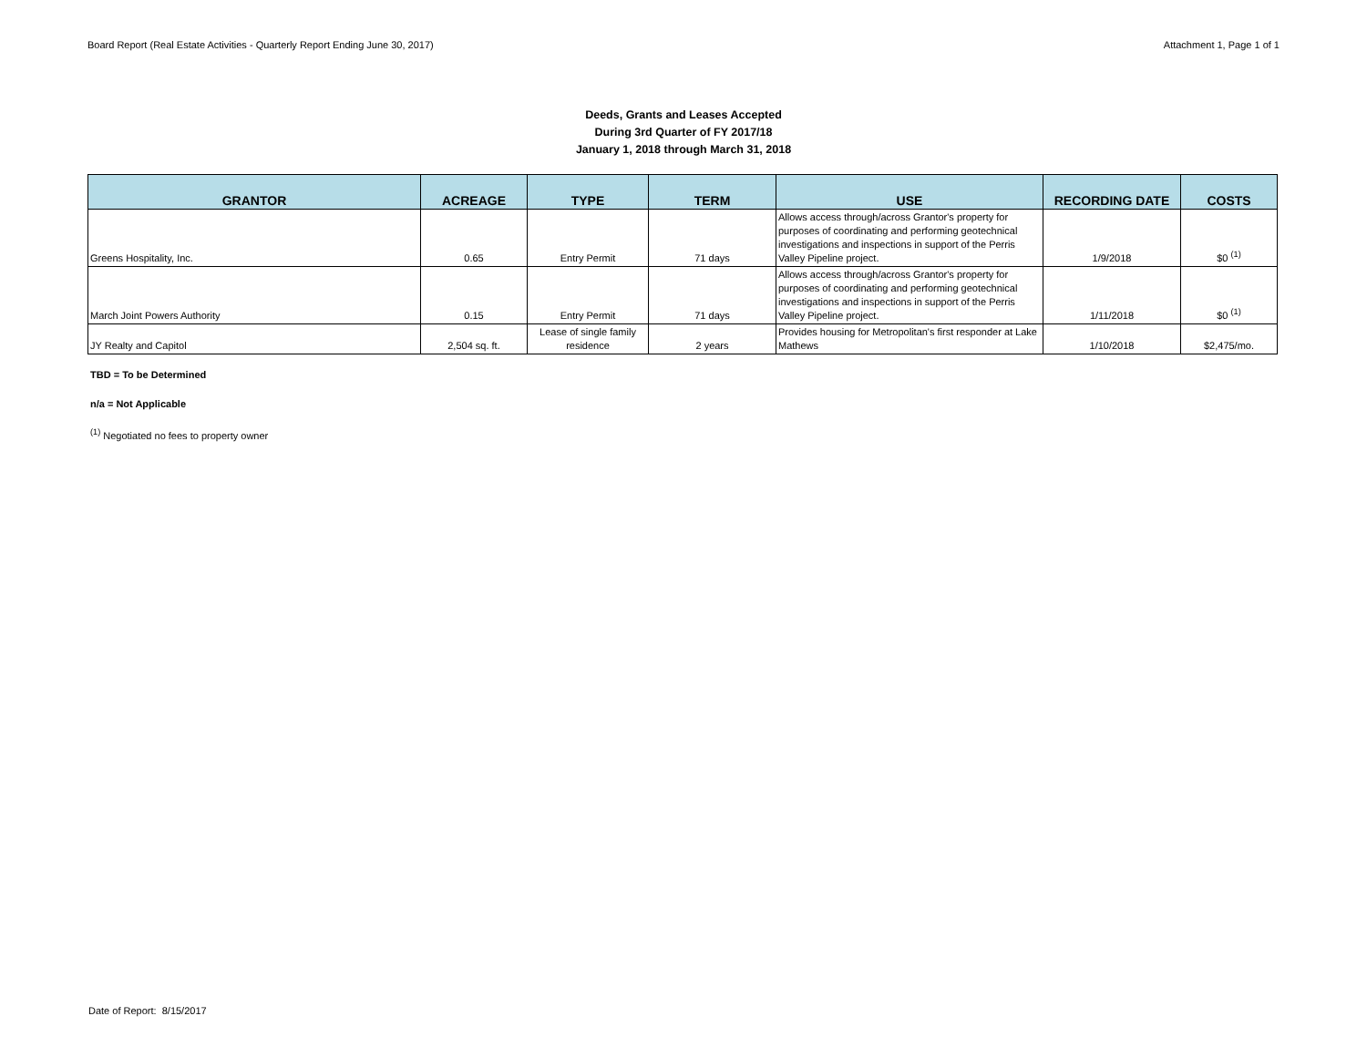Board Report (Real Estate Activities - Quarterly Report Ending June 30, 2017) Attachment 1, Page 1 of 1
Deeds, Grants and Leases Accepted
During 3rd Quarter of FY 2017/18
January 1, 2018 through March 31, 2018
| GRANTOR | ACREAGE | TYPE | TERM | USE | RECORDING DATE | COSTS |
| --- | --- | --- | --- | --- | --- | --- |
| Greens Hospitality, Inc. | 0.65 | Entry Permit | 71 days | Allows access through/across Grantor's property for purposes of coordinating and performing geotechnical investigations and inspections in support of the Perris Valley Pipeline project. | 1/9/2018 | $0 <sup>(1)</sup> |
| March Joint Powers Authority | 0.15 | Entry Permit | 71 days | Allows access through/across Grantor's property for purposes of coordinating and performing geotechnical investigations and inspections in support of the Perris Valley Pipeline project. | 1/11/2018 | $0 <sup>(1)</sup> |
| JY Realty and Capitol | 2,504 sq. ft. | Lease of single family residence | 2 years | Provides housing for Metropolitan's first responder at Lake Mathews | 1/10/2018 | $2,475/mo. |
TBD = To be Determined
n/a = Not Applicable
<sup>(1)</sup> Negotiated no fees to property owner
Date of Report: 8/15/2017